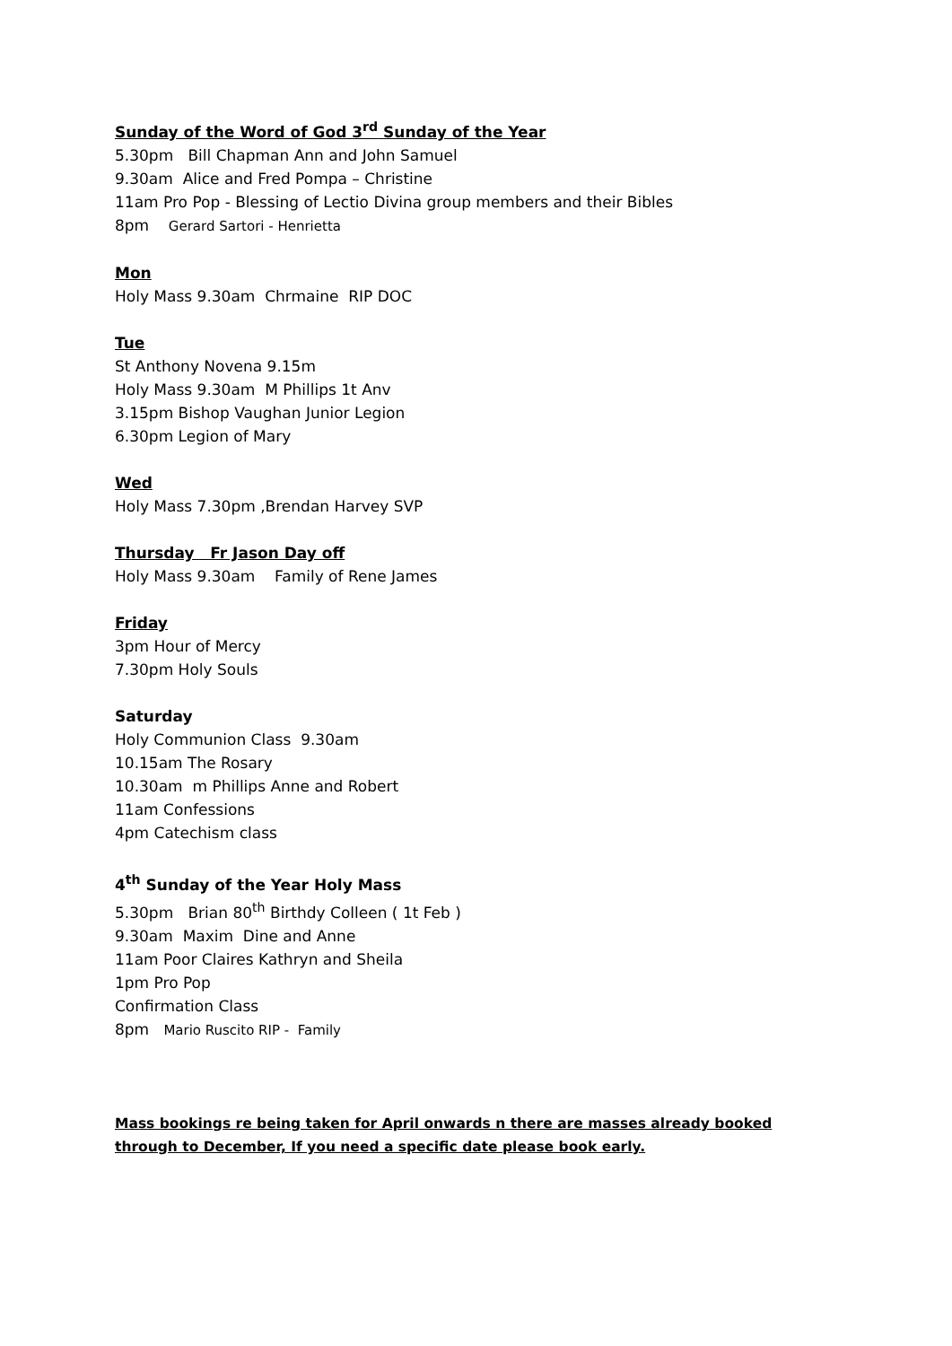Sunday of the Word of God 3<sup>rd</sup> Sunday of the Year
5.30pm Bill Chapman Ann and John Samuel
9.30am Alice and Fred Pompa – Christine
11am Pro Pop - Blessing of Lectio Divina group members and their Bibles
8pm Gerard Sartori - Henrietta
Mon
Holy Mass 9.30am Chrmaine RIP DOC
Tue
St Anthony Novena 9.15m
Holy Mass 9.30am M Phillips 1t Anv
3.15pm Bishop Vaughan Junior Legion
6.30pm Legion of Mary
Wed
Holy Mass 7.30pm ,Brendan Harvey SVP
Thursday Fr Jason Day off
Holy Mass 9.30am Family of Rene James
Friday
3pm Hour of Mercy
7.30pm Holy Souls
Saturday
Holy Communion Class 9.30am
10.15am The Rosary
10.30am m Phillips Anne and Robert
11am Confessions
4pm Catechism class
4<sup>th</sup> Sunday of the Year Holy Mass
5.30pm Brian 80<sup>th</sup> Birthdy Colleen ( 1t Feb )
9.30am Maxim Dine and Anne
11am Poor Claires Kathryn and Sheila
1pm Pro Pop
Confirmation Class
8pm Mario Ruscito RIP - Family
Mass bookings re being taken for April onwards n there are masses already booked through to December, If you need a specific date please book early.